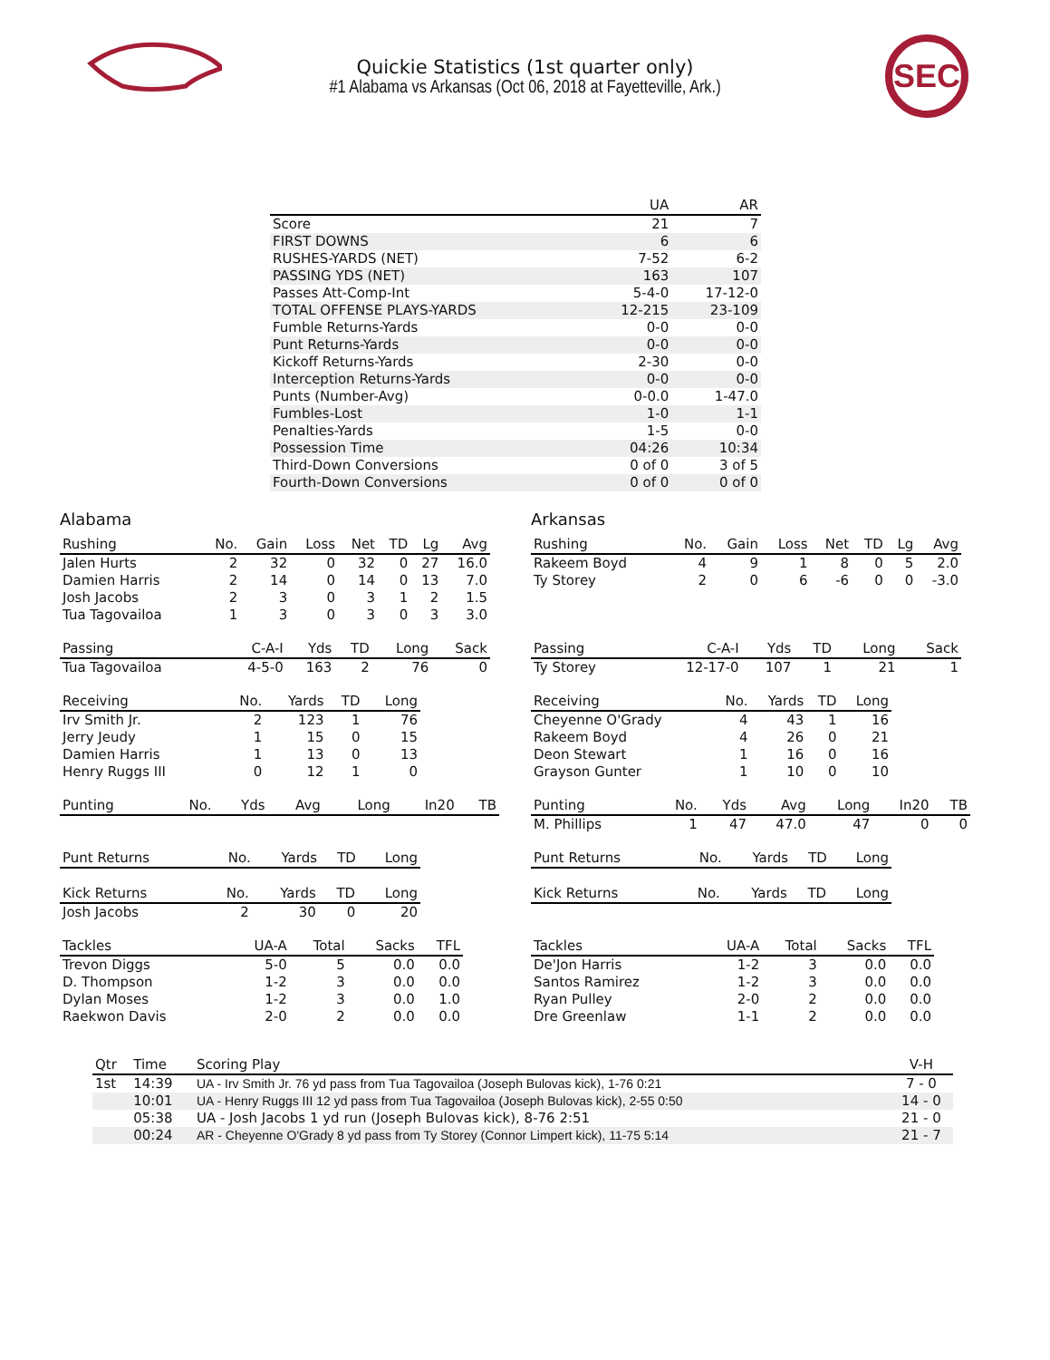Quickie Statistics (1st quarter only)
#1 Alabama vs Arkansas (Oct 06, 2018 at Fayetteville, Ark.)
SEC
| | UA | AR |
| --- | --- | --- |
| Score | 21 | 7 |
| FIRST DOWNS | 6 | 6 |
| RUSHES-YARDS (NET) | 7-52 | 6-2 |
| PASSING YDS (NET) | 163 | 107 |
| Passes Att-Comp-Int | 5-4-0 | 17-12-0 |
| TOTAL OFFENSE PLAYS-YARDS | 12-215 | 23-109 |
| Fumble Returns-Yards | 0-0 | 0-0 |
| Punt Returns-Yards | 0-0 | 0-0 |
| Kickoff Returns-Yards | 2-30 | 0-0 |
| Interception Returns-Yards | 0-0 | 0-0 |
| Punts (Number-Avg) | 0-0.0 | 1-47.0 |
| Fumbles-Lost | 1-0 | 1-1 |
| Penalties-Yards | 1-5 | 0-0 |
| Possession Time | 04:26 | 10:34 |
| Third-Down Conversions | 0 of 0 | 3 of 5 |
| Fourth-Down Conversions | 0 of 0 | 0 of 0 |
Alabama
| Rushing | No. | Gain | Loss | Net | TD | Lg | Avg |
| --- | --- | --- | --- | --- | --- | --- | --- |
| Jalen Hurts | 2 | 32 | 0 | 32 | 0 | 27 | 16.0 |
| Damien Harris | 2 | 14 | 0 | 14 | 0 | 13 | 7.0 |
| Josh Jacobs | 2 | 3 | 0 | 3 | 1 | 2 | 1.5 |
| Tua Tagovailoa | 1 | 3 | 0 | 3 | 0 | 3 | 3.0 |
| Passing | C-A-I | Yds | TD | Long | Sack |
| --- | --- | --- | --- | --- | --- |
| Tua Tagovailoa | 4-5-0 | 163 | 2 | 76 | 0 |
| Receiving | No. | Yards | TD | Long |
| --- | --- | --- | --- | --- |
| Irv Smith Jr. | 2 | 123 | 1 | 76 |
| Jerry Jeudy | 1 | 15 | 0 | 15 |
| Damien Harris | 1 | 13 | 0 | 13 |
| Henry Ruggs III | 0 | 12 | 1 | 0 |
| Punting | No. | Yds | Avg | Long | In20 | TB |
| --- | --- | --- | --- | --- | --- | --- |
| Punt Returns | No. | Yards | TD | Long |
| --- | --- | --- | --- | --- |
| Kick Returns | No. | Yards | TD | Long |
| --- | --- | --- | --- | --- |
| Josh Jacobs | 2 | 30 | 0 | 20 |
| Tackles | UA-A | Total | Sacks | TFL |
| --- | --- | --- | --- | --- |
| Trevon Diggs | 5-0 | 5 | 0.0 | 0.0 |
| D. Thompson | 1-2 | 3 | 0.0 | 0.0 |
| Dylan Moses | 1-2 | 3 | 0.0 | 1.0 |
| Raekwon Davis | 2-0 | 2 | 0.0 | 0.0 |
Arkansas
| Rushing | No. | Gain | Loss | Net | TD | Lg | Avg |
| --- | --- | --- | --- | --- | --- | --- | --- |
| Rakeem Boyd | 4 | 9 | 1 | 8 | 0 | 5 | 2.0 |
| Ty Storey | 2 | 0 | 6 | -6 | 0 | 0 | -3.0 |
| Passing | C-A-I | Yds | TD | Long | Sack |
| --- | --- | --- | --- | --- | --- |
| Ty Storey | 12-17-0 | 107 | 1 | 21 | 1 |
| Receiving | No. | Yards | TD | Long |
| --- | --- | --- | --- | --- |
| Cheyenne O'Grady | 4 | 43 | 1 | 16 |
| Rakeem Boyd | 4 | 26 | 0 | 21 |
| Deon Stewart | 1 | 16 | 0 | 16 |
| Grayson Gunter | 1 | 10 | 0 | 10 |
| Punting | No. | Yds | Avg | Long | In20 | TB |
| --- | --- | --- | --- | --- | --- | --- |
| M. Phillips | 1 | 47 | 47.0 | 47 | 0 | 0 |
| Punt Returns | No. | Yards | TD | Long |
| --- | --- | --- | --- | --- |
| Kick Returns | No. | Yards | TD | Long |
| --- | --- | --- | --- | --- |
| Tackles | UA-A | Total | Sacks | TFL |
| --- | --- | --- | --- | --- |
| De'Jon Harris | 1-2 | 3 | 0.0 | 0.0 |
| Santos Ramirez | 1-2 | 3 | 0.0 | 0.0 |
| Ryan Pulley | 2-0 | 2 | 0.0 | 0.0 |
| Dre Greenlaw | 1-1 | 2 | 0.0 | 0.0 |
| Qtr | Time | Scoring Play | V-H |
| --- | --- | --- | --- |
| 1st | 14:39 | UA - Irv Smith Jr. 76 yd pass from Tua Tagovailoa (Joseph Bulovas kick), 1-76 0:21 | 7 - 0 |
| | 10:01 | UA - Henry Ruggs III 12 yd pass from Tua Tagovailoa (Joseph Bulovas kick), 2-55 0:50 | 14 - 0 |
| | 05:38 | UA - Josh Jacobs 1 yd run (Joseph Bulovas kick), 8-76 2:51 | 21 - 0 |
| | 00:24 | AR - Cheyenne O'Grady 8 yd pass from Ty Storey (Connor Limpert kick), 11-75 5:14 | 21 - 7 |